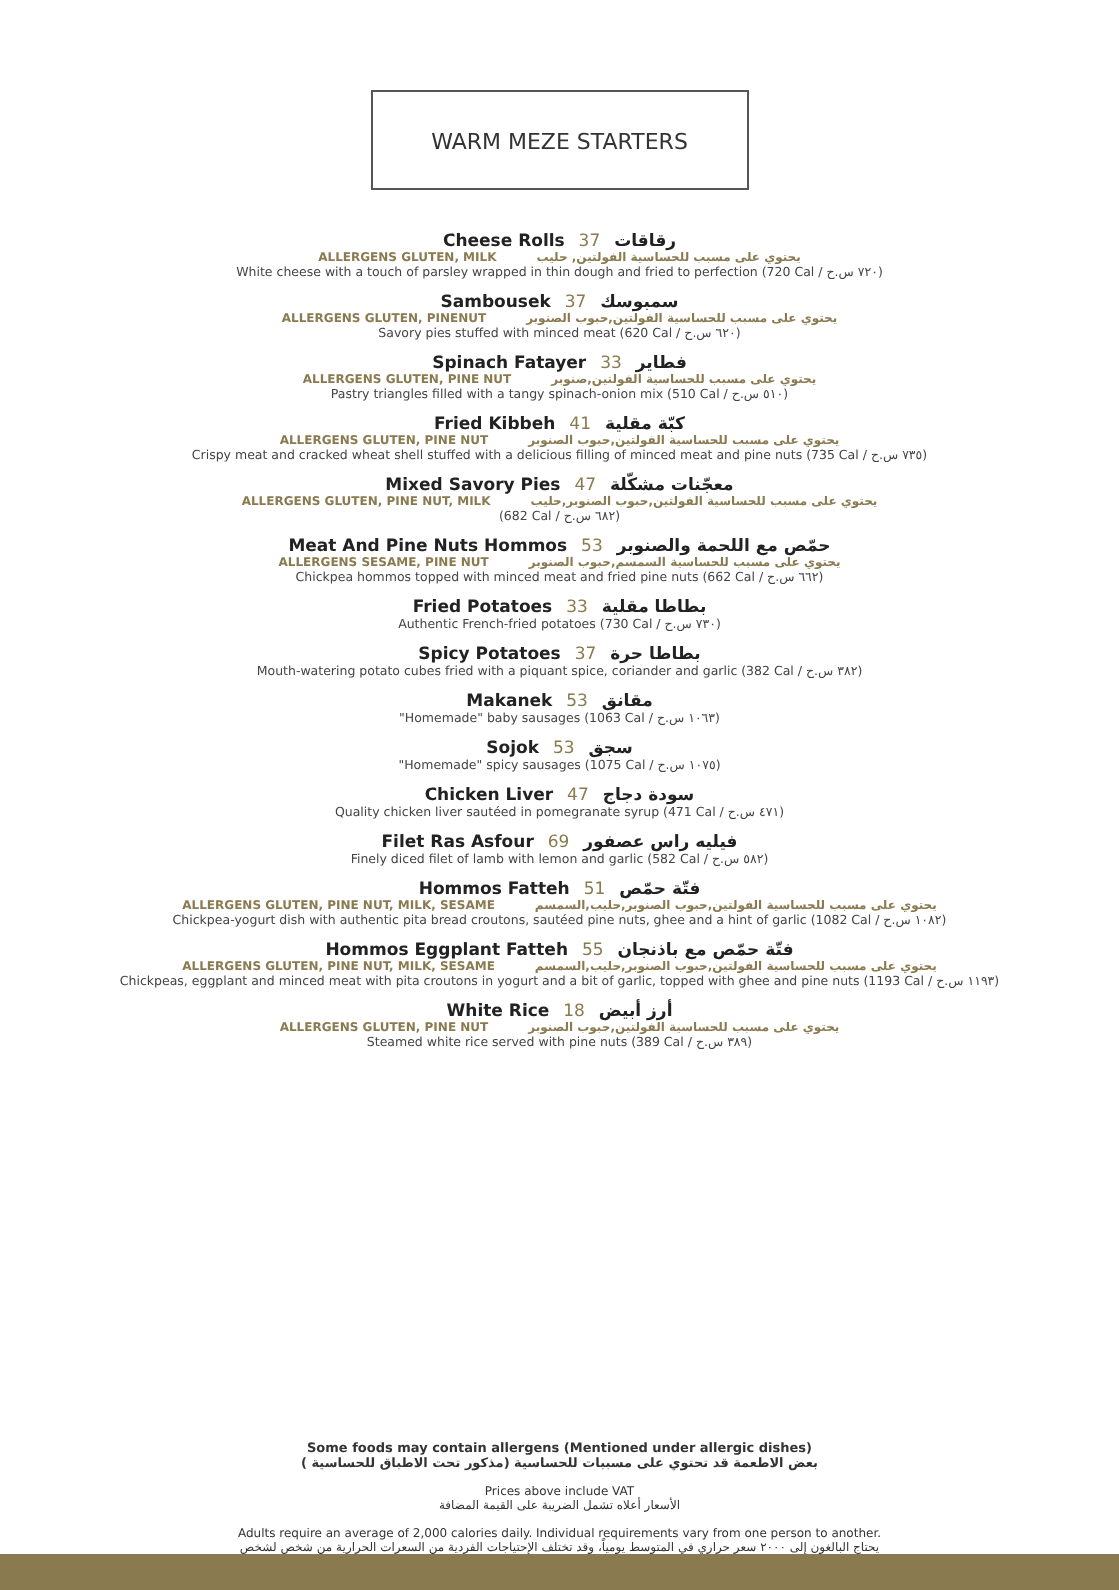WARM MEZE STARTERS
Cheese Rolls 37 رقاقات
ALLERGENS GLUTEN, MILK يحتوي على مسبب للحساسية الفولتين, حليب
White cheese with a touch of parsley wrapped in thin dough and fried to perfection (720 Cal / ٧٢٠ س.ح)
Sambousek 37 سمبوسك
ALLERGENS GLUTEN, PINENUT يحتوي على مسبب للحساسية الفولتين,حبوب الصنوبر
Savory pies stuffed with minced meat (620 Cal / ٦٢٠ س.ح)
Spinach Fatayer 33 فطاير
ALLERGENS GLUTEN, PINE NUT يحتوي على مسبب للحساسية الفولتين,صنوبر
Pastry triangles filled with a tangy spinach-onion mix (510 Cal / ٥١٠ س.ح)
Fried Kibbeh 41 كبّة مقلية
ALLERGENS GLUTEN, PINE NUT يحتوي على مسبب للحساسية الفولتين,حبوب الصنوبر
Crispy meat and cracked wheat shell stuffed with a delicious filling of minced meat and pine nuts (735 Cal / ٧٣٥ س.ح)
Mixed Savory Pies 47 معجّنات مشكّلة
ALLERGENS GLUTEN, PINE NUT, MILK يحتوي على مسبب للحساسية الفولتين,حبوب الصنوبر,حليب
(682 Cal / ٦٨٢ س.ح)
Meat And Pine Nuts Hommos 53 حمّص مع اللحمة والصنوبر
ALLERGENS SESAME, PINE NUT يحتوي على مسبب للحساسية السمسم,حبوب الصنوبر
Chickpea hommos topped with minced meat and fried pine nuts (662 Cal / ٦٦٢ س.ح)
Fried Potatoes 33 بطاطا مقلية
Authentic French-fried potatoes (730 Cal / ٧٣٠ س.ح)
Spicy Potatoes 37 بطاطا حرة
Mouth-watering potato cubes fried with a piquant spice, coriander and garlic (382 Cal / ٣٨٢ س.ح)
Makanek 53 مقانق
"Homemade" baby sausages (1063 Cal / ١٠٦٣ س.ح)
Sojok 53 سجق
"Homemade" spicy sausages (1075 Cal / ١٠٧٥ س.ح)
Chicken Liver 47 سودة دجاج
Quality chicken liver sautéed in pomegranate syrup (471 Cal / ٤٧١ س.ح)
Filet Ras Asfour 69 فيليه راس عصفور
Finely diced filet of lamb with lemon and garlic (582 Cal / ٥٨٢ س.ح)
Hommos Fatteh 51 فتّة حمّص
ALLERGENS GLUTEN, PINE NUT, MILK, SESAME يحتوي على مسبب للحساسية الفولتين,حبوب الصنوبر,حليب,السمسم
Chickpea-yogurt dish with authentic pita bread croutons, sautéed pine nuts, ghee and a hint of garlic (1082 Cal / ١٠٨٢ س.ح)
Hommos Eggplant Fatteh 55 فتّة حمّص مع باذنجان
ALLERGENS GLUTEN, PINE NUT, MILK, SESAME يحتوي على مسبب للحساسية الفولتين,حبوب الصنوبر,حليب,السمسم
Chickpeas, eggplant and minced meat with pita croutons in yogurt and a bit of garlic, topped with ghee and pine nuts (1193 Cal / ١١٩٣ س.ح)
White Rice 18 أرز أبيض
ALLERGENS GLUTEN, PINE NUT يحتوي على مسبب للحساسية الفولتين,حبوب الصنوبر
Steamed white rice served with pine nuts (389 Cal / ٣٨٩ س.ح)
Some foods may contain allergens (Mentioned under allergic dishes)
بعض الاطعمة قد تحتوي على مسببات للحساسية (مذكور تحت الاطباق للحساسية )
Prices above include VAT
الأسعار أعلاه تشمل الضريبة على القيمة المضافة
Adults require an average of 2,000 calories daily. Individual requirements vary from one person to another.
يحتاج البالغون إلى ٢٠٠٠ سعر حراري في المتوسط يومياً، وقد تختلف الإحتياجات الفردية من السعرات الحرارية من شخص لشخص